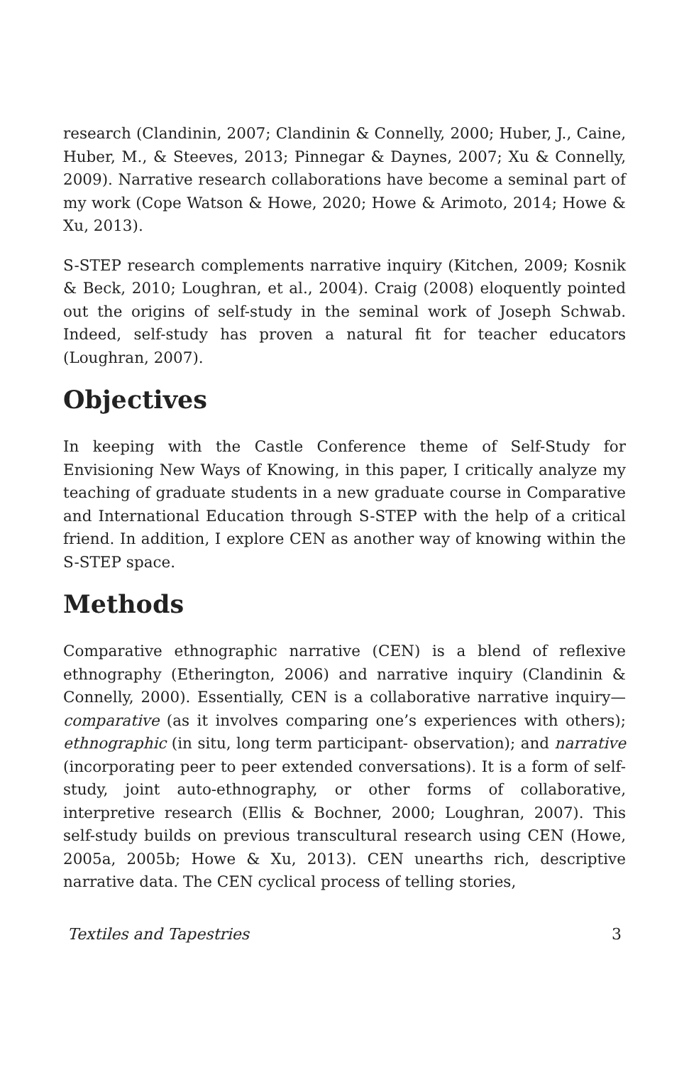research (Clandinin, 2007; Clandinin & Connelly, 2000; Huber, J., Caine, Huber, M., & Steeves, 2013; Pinnegar & Daynes, 2007; Xu & Connelly, 2009). Narrative research collaborations have become a seminal part of my work (Cope Watson & Howe, 2020; Howe & Arimoto, 2014; Howe & Xu, 2013).
S-STEP research complements narrative inquiry (Kitchen, 2009; Kosnik & Beck, 2010; Loughran, et al., 2004). Craig (2008) eloquently pointed out the origins of self-study in the seminal work of Joseph Schwab. Indeed, self-study has proven a natural fit for teacher educators (Loughran, 2007).
Objectives
In keeping with the Castle Conference theme of Self-Study for Envisioning New Ways of Knowing, in this paper, I critically analyze my teaching of graduate students in a new graduate course in Comparative and International Education through S-STEP with the help of a critical friend. In addition, I explore CEN as another way of knowing within the S-STEP space.
Methods
Comparative ethnographic narrative (CEN) is a blend of reflexive ethnography (Etherington, 2006) and narrative inquiry (Clandinin & Connelly, 2000). Essentially, CEN is a collaborative narrative inquiry—comparative (as it involves comparing one’s experiences with others); ethnographic (in situ, long term participant- observation); and narrative (incorporating peer to peer extended conversations). It is a form of self-study, joint auto-ethnography, or other forms of collaborative, interpretive research (Ellis & Bochner, 2000; Loughran, 2007). This self-study builds on previous transcultural research using CEN (Howe, 2005a, 2005b; Howe & Xu, 2013). CEN unearths rich, descriptive narrative data. The CEN cyclical process of telling stories,
Textiles and Tapestries 3